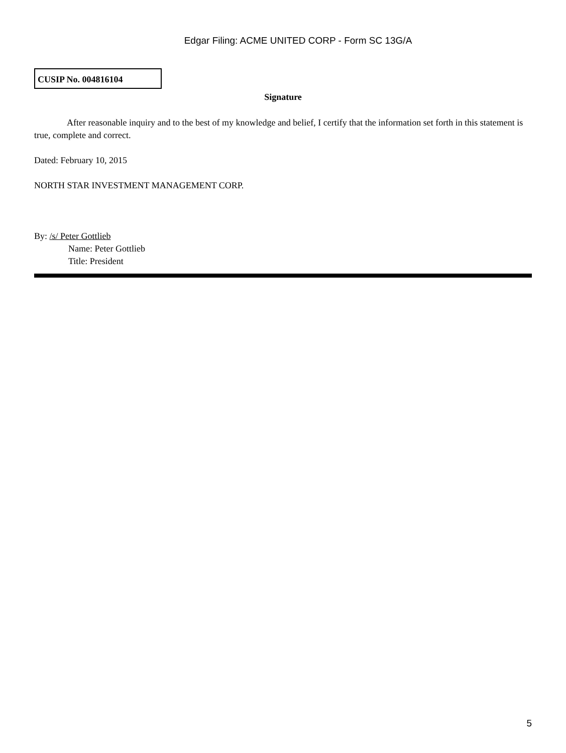Edgar Filing: ACME UNITED CORP - Form SC 13G/A
CUSIP No. 004816104
Signature
After reasonable inquiry and to the best of my knowledge and belief, I certify that the information set forth in this statement is true, complete and correct.
Dated: February 10, 2015
NORTH STAR INVESTMENT MANAGEMENT CORP.
By: /s/ Peter Gottlieb
Name: Peter Gottlieb
Title: President
5